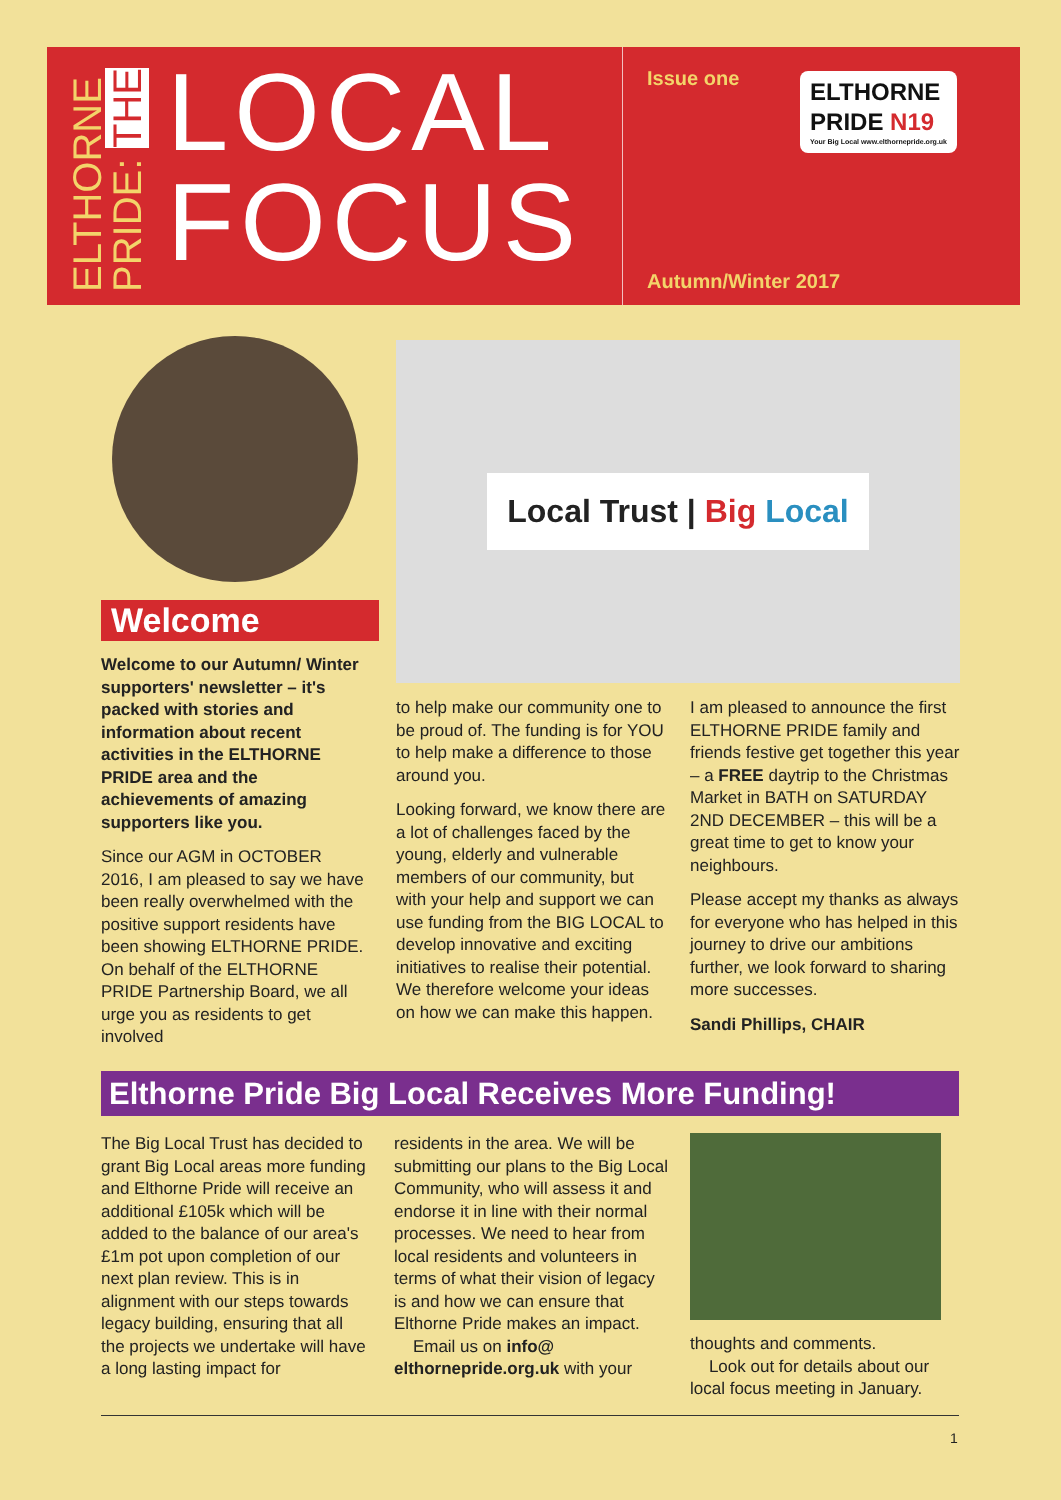ELTHORNE PRIDE: THE
LOCAL
FOCUS
Issue one
ELTHORNE
PRIDE N19
Your Big Local www.elthornepride.org.uk
Autumn/Winter 2017
Local Trust | Big Local
Welcome
Welcome to our Autumn/ Winter supporters' newsletter – it's packed with stories and information about recent activities in the ELTHORNE PRIDE area and the achievements of amazing supporters like you.
Since our AGM in OCTOBER 2016, I am pleased to say we have been really overwhelmed with the positive support residents have been showing ELTHORNE PRIDE. On behalf of the ELTHORNE PRIDE Partnership Board, we all urge you as residents to get involved
to help make our community one to be proud of. The funding is for YOU to help make a difference to those around you.
Looking forward, we know there are a lot of challenges faced by the young, elderly and vulnerable members of our community, but with your help and support we can use funding from the BIG LOCAL to develop innovative and exciting initiatives to realise their potential. We therefore welcome your ideas on how we can make this happen.
I am pleased to announce the first ELTHORNE PRIDE family and friends festive get together this year – a FREE daytrip to the Christmas Market in BATH on SATURDAY 2ND DECEMBER – this will be a great time to get to know your neighbours.
Please accept my thanks as always for everyone who has helped in this journey to drive our ambitions further, we look forward to sharing more successes.
Sandi Phillips, CHAIR
Elthorne Pride Big Local Receives More Funding!
The Big Local Trust has decided to grant Big Local areas more funding and Elthorne Pride will receive an additional £105k which will be added to the balance of our area's £1m pot upon completion of our next plan review. This is in alignment with our steps towards legacy building, ensuring that all the projects we undertake will have a long lasting impact for
residents in the area. We will be submitting our plans to the Big Local Community, who will assess it and endorse it in line with their normal processes. We need to hear from local residents and volunteers in terms of what their vision of legacy is and how we can ensure that Elthorne Pride makes an impact.
Email us on info@ elthornepride.org.uk with your
thoughts and comments.
Look out for details about our local focus meeting in January.
1